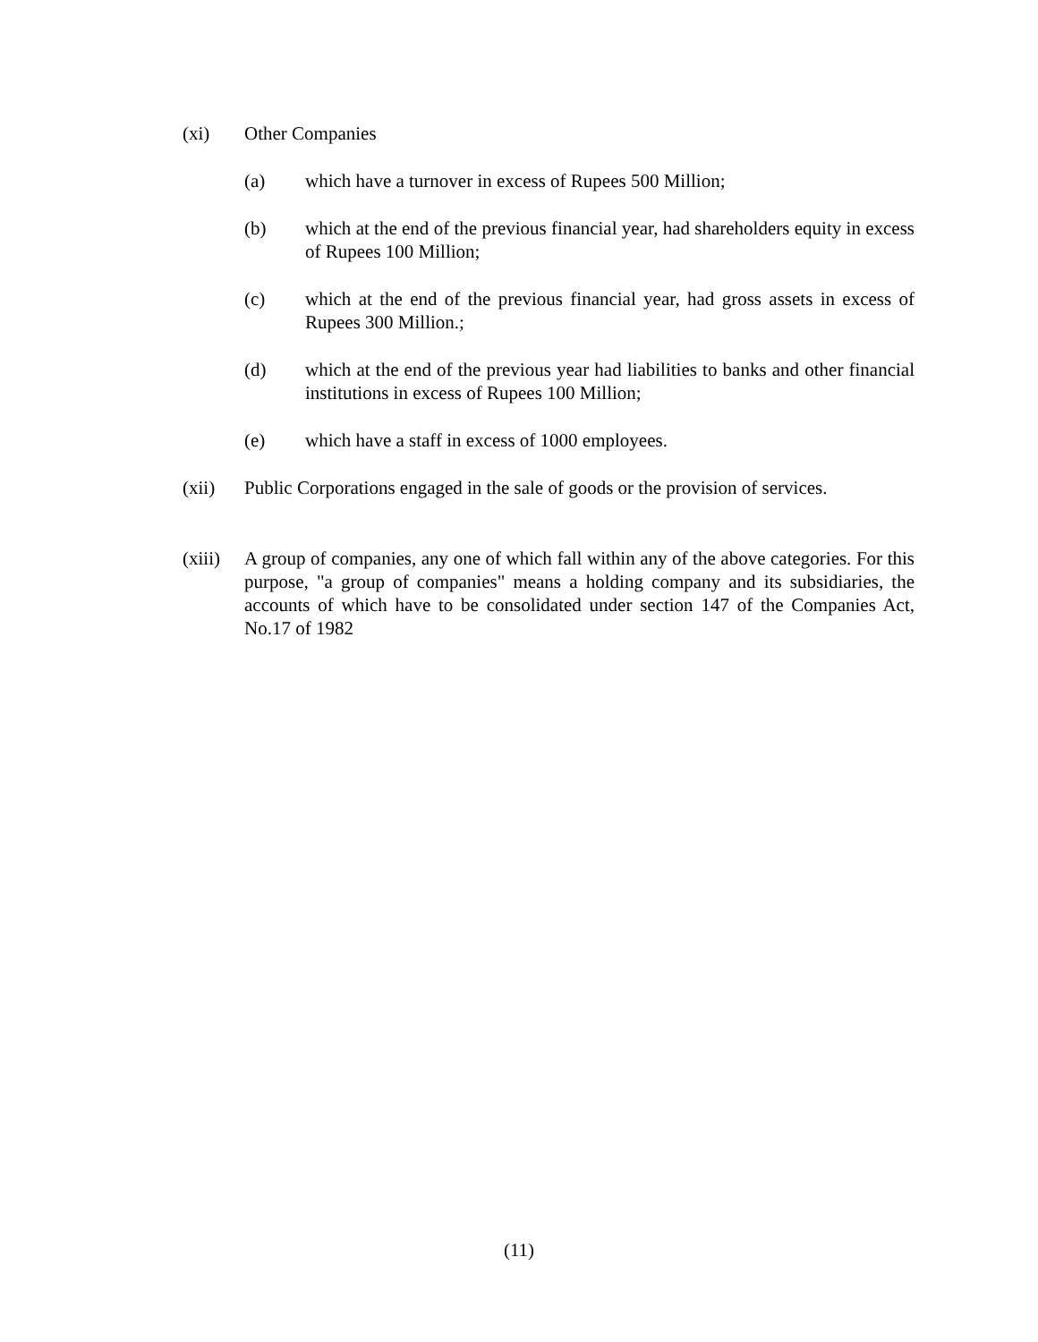(xi) Other Companies
(a) which have a turnover in excess of Rupees 500 Million;
(b) which at the end of the previous financial year, had shareholders equity in excess of Rupees 100 Million;
(c) which at the end of the previous financial year, had gross assets in excess of Rupees 300 Million.;
(d) which at the end of the previous year had liabilities to banks and other financial institutions in excess of Rupees 100 Million;
(e) which have a staff in excess of 1000 employees.
(xii) Public Corporations engaged in the sale of goods or the provision of services.
(xiii)
A group of companies, any one of which fall within any of the above categories. For this purpose, "a group of companies" means a holding company and its subsidiaries, the accounts of which have to be consolidated under section 147 of the Companies Act, No.17 of 1982
(11)